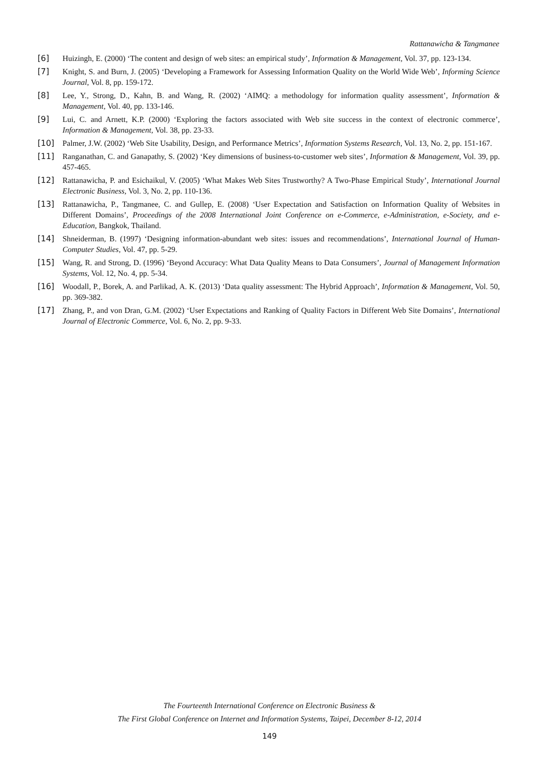Rattanawicha & Tangmanee
[6] Huizingh, E. (2000) ‘The content and design of web sites: an empirical study’, Information & Management, Vol. 37, pp. 123-134.
[7] Knight, S. and Burn, J. (2005) ‘Developing a Framework for Assessing Information Quality on the World Wide Web’, Informing Science Journal, Vol. 8, pp. 159-172.
[8] Lee, Y., Strong, D., Kahn, B. and Wang, R. (2002) ‘AIMQ: a methodology for information quality assessment’, Information & Management, Vol. 40, pp. 133-146.
[9] Lui, C. and Arnett, K.P. (2000) ‘Exploring the factors associated with Web site success in the context of electronic commerce’, Information & Management, Vol. 38, pp. 23-33.
[10] Palmer, J.W. (2002) ‘Web Site Usability, Design, and Performance Metrics’, Information Systems Research, Vol. 13, No. 2, pp. 151-167.
[11] Ranganathan, C. and Ganapathy, S. (2002) ‘Key dimensions of business-to-customer web sites’, Information & Management, Vol. 39, pp. 457-465.
[12] Rattanawicha, P. and Esichaikul, V. (2005) ‘What Makes Web Sites Trustworthy? A Two-Phase Empirical Study’, International Journal Electronic Business, Vol. 3, No. 2, pp. 110-136.
[13] Rattanawicha, P., Tangmanee, C. and Gullep, E. (2008) ‘User Expectation and Satisfaction on Information Quality of Websites in Different Domains’, Proceedings of the 2008 International Joint Conference on e-Commerce, e-Administration, e-Society, and e-Education, Bangkok, Thailand.
[14] Shneiderman, B. (1997) ‘Designing information-abundant web sites: issues and recommendations’, International Journal of Human-Computer Studies, Vol. 47, pp. 5-29.
[15] Wang, R. and Strong, D. (1996) ‘Beyond Accuracy: What Data Quality Means to Data Consumers’, Journal of Management Information Systems, Vol. 12, No. 4, pp. 5-34.
[16] Woodall, P., Borek, A. and Parlikad, A. K. (2013) ‘Data quality assessment: The Hybrid Approach’, Information & Management, Vol. 50, pp. 369-382.
[17] Zhang, P., and von Dran, G.M. (2002) ‘User Expectations and Ranking of Quality Factors in Different Web Site Domains’, International Journal of Electronic Commerce, Vol. 6, No. 2, pp. 9-33.
The Fourteenth International Conference on Electronic Business &
The First Global Conference on Internet and Information Systems, Taipei, December 8-12, 2014
149